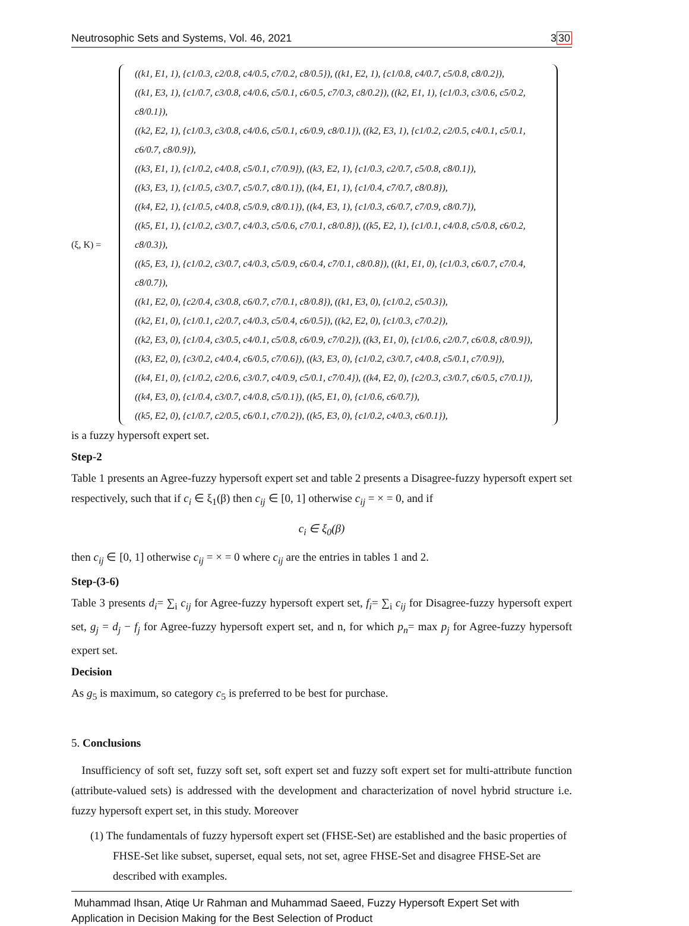Neutrosophic Sets and Systems, Vol. 46, 2021 330
(ξ, K) =
((k1, E1, 1), {c1/0.3, c2/0.8, c4/0.5, c7/0.2, c8/0.5}), ((k1, E2, 1), {c1/0.8, c4/0.7, c5/0.8, c8/0.2}),
((k1, E3, 1), {c1/0.7, c3/0.8, c4/0.6, c5/0.1, c6/0.5, c7/0.3, c8/0.2}), ((k2, E1, 1), {c1/0.3, c3/0.6, c5/0.2, c8/0.1}),
((k2, E2, 1), {c1/0.3, c3/0.8, c4/0.6, c5/0.1, c6/0.9, c8/0.1}), ((k2, E3, 1), {c1/0.2, c2/0.5, c4/0.1, c5/0.1, c6/0.7, c8/0.9}),
((k3, E1, 1), {c1/0.2, c4/0.8, c5/0.1, c7/0.9}), ((k3, E2, 1), {c1/0.3, c2/0.7, c5/0.8, c8/0.1}),
((k3, E3, 1), {c1/0.5, c3/0.7, c5/0.7, c8/0.1}), ((k4, E1, 1), {c1/0.4, c7/0.7, c8/0.8}),
((k4, E2, 1), {c1/0.5, c4/0.8, c5/0.9, c8/0.1}), ((k4, E3, 1), {c1/0.3, c6/0.7, c7/0.9, c8/0.7}),
((k5, E1, 1), {c1/0.2, c3/0.7, c4/0.3, c5/0.6, c7/0.1, c8/0.8}), ((k5, E2, 1), {c1/0.1, c4/0.8, c5/0.8, c6/0.2, c8/0.3}),
((k5, E3, 1), {c1/0.2, c3/0.7, c4/0.3, c5/0.9, c6/0.4, c7/0.1, c8/0.8}), ((k1, E1, 0), {c1/0.3, c6/0.7, c7/0.4, c8/0.7}),
((k1, E2, 0), {c2/0.4, c3/0.8, c6/0.7, c7/0.1, c8/0.8}), ((k1, E3, 0), {c1/0.2, c5/0.3}),
((k2, E1, 0), {c1/0.1, c2/0.7, c4/0.3, c5/0.4, c6/0.5}), ((k2, E2, 0), {c1/0.3, c7/0.2}),
((k2, E3, 0), {c1/0.4, c3/0.5, c4/0.1, c5/0.8, c6/0.9, c7/0.2}), ((k3, E1, 0), {c1/0.6, c2/0.7, c6/0.8, c8/0.9}),
((k3, E2, 0), {c3/0.2, c4/0.4, c6/0.5, c7/0.6}), ((k3, E3, 0), {c1/0.2, c3/0.7, c4/0.8, c5/0.1, c7/0.9}),
((k4, E1, 0), {c1/0.2, c2/0.6, c3/0.7, c4/0.9, c5/0.1, c7/0.4}), ((k4, E2, 0), {c2/0.3, c3/0.7, c6/0.5, c7/0.1}),
((k4, E3, 0), {c1/0.4, c3/0.7, c4/0.8, c5/0.1}), ((k5, E1, 0), {c1/0.6, c6/0.7}),
((k5, E2, 0), {c1/0.7, c2/0.5, c6/0.1, c7/0.2}), ((k5, E3, 0), {c1/0.2, c4/0.3, c6/0.1}),
is a fuzzy hypersoft expert set.
Step-2
Table 1 presents an Agree-fuzzy hypersoft expert set and table 2 presents a Disagree-fuzzy hypersoft expert set respectively, such that if c<sub>i</sub> ∈ ξ<sub>1</sub>(β) then c<sub>ij</sub> ∈ [0, 1] otherwise c<sub>ij</sub> = × = 0, and if
c<sub>i</sub> ∈ ξ<sub>0</sub>(β)
then c<sub>ij</sub> ∈ [0, 1] otherwise c<sub>ij</sub> = × = 0 where c<sub>ij</sub> are the entries in tables 1 and 2.
Step-(3-6)
Table 3 presents d<sub>i</sub>= ∑<sub>i</sub> c<sub>ij</sub> for Agree-fuzzy hypersoft expert set, f<sub>i</sub>= ∑<sub>i</sub> c<sub>ij</sub> for Disagree-fuzzy hypersoft expert set, g<sub>j</sub> = d<sub>j</sub> − f<sub>j</sub> for Agree-fuzzy hypersoft expert set, and n, for which p<sub>n</sub>= max p<sub>j</sub> for Agree-fuzzy hypersoft expert set.
Decision
As g<sub>5</sub> is maximum, so category c<sub>5</sub> is preferred to be best for purchase.
5. Conclusions
Insufficiency of soft set, fuzzy soft set, soft expert set and fuzzy soft expert set for multi-attribute function (attribute-valued sets) is addressed with the development and characterization of novel hybrid structure i.e. fuzzy hypersoft expert set, in this study. Moreover
(1) The fundamentals of fuzzy hypersoft expert set (FHSE-Set) are established and the basic properties of FHSE-Set like subset, superset, equal sets, not set, agree FHSE-Set and disagree FHSE-Set are described with examples.
Muhammad Ihsan, Atiqe Ur Rahman and Muhammad Saeed, Fuzzy Hypersoft Expert Set with
Application in Decision Making for the Best Selection of Product